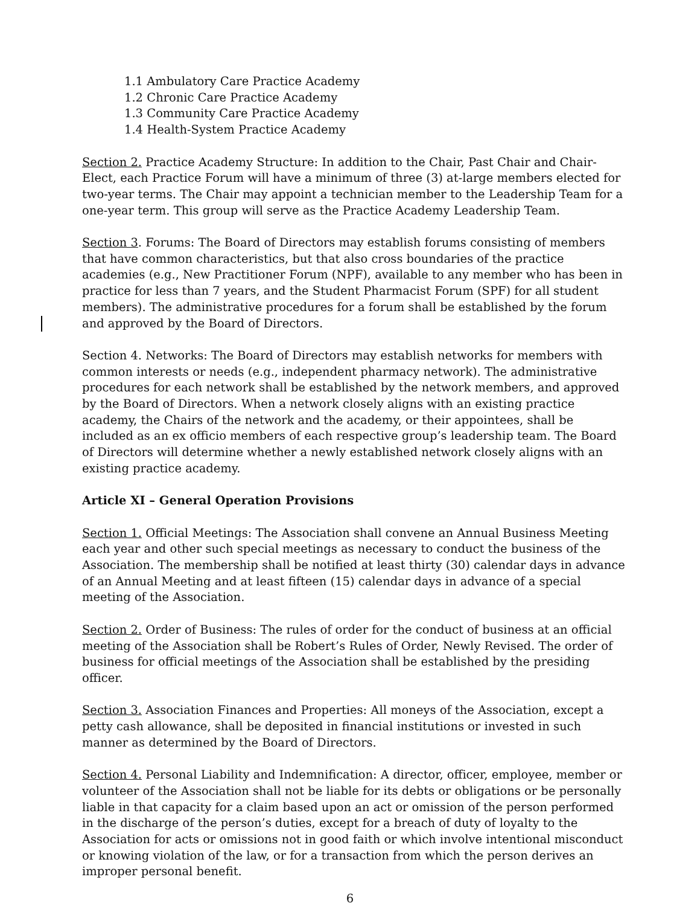1.1 Ambulatory Care Practice Academy
1.2 Chronic Care Practice Academy
1.3 Community Care Practice Academy
1.4 Health-System Practice Academy
Section 2. Practice Academy Structure: In addition to the Chair, Past Chair and Chair-Elect, each Practice Forum will have a minimum of three (3) at-large members elected for two-year terms. The Chair may appoint a technician member to the Leadership Team for a one-year term. This group will serve as the Practice Academy Leadership Team.
Section 3. Forums: The Board of Directors may establish forums consisting of members that have common characteristics, but that also cross boundaries of the practice academies (e.g., New Practitioner Forum (NPF), available to any member who has been in practice for less than 7 years, and the Student Pharmacist Forum (SPF) for all student members). The administrative procedures for a forum shall be established by the forum and approved by the Board of Directors.
Section 4. Networks: The Board of Directors may establish networks for members with common interests or needs (e.g., independent pharmacy network). The administrative procedures for each network shall be established by the network members, and approved by the Board of Directors. When a network closely aligns with an existing practice academy, the Chairs of the network and the academy, or their appointees, shall be included as an ex officio members of each respective group’s leadership team. The Board of Directors will determine whether a newly established network closely aligns with an existing practice academy.
Article XI – General Operation Provisions
Section 1. Official Meetings: The Association shall convene an Annual Business Meeting each year and other such special meetings as necessary to conduct the business of the Association. The membership shall be notified at least thirty (30) calendar days in advance of an Annual Meeting and at least fifteen (15) calendar days in advance of a special meeting of the Association.
Section 2. Order of Business: The rules of order for the conduct of business at an official meeting of the Association shall be Robert’s Rules of Order, Newly Revised. The order of business for official meetings of the Association shall be established by the presiding officer.
Section 3. Association Finances and Properties: All moneys of the Association, except a petty cash allowance, shall be deposited in financial institutions or invested in such manner as determined by the Board of Directors.
Section 4. Personal Liability and Indemnification: A director, officer, employee, member or volunteer of the Association shall not be liable for its debts or obligations or be personally liable in that capacity for a claim based upon an act or omission of the person performed in the discharge of the person’s duties, except for a breach of duty of loyalty to the Association for acts or omissions not in good faith or which involve intentional misconduct or knowing violation of the law, or for a transaction from which the person derives an improper personal benefit.
6